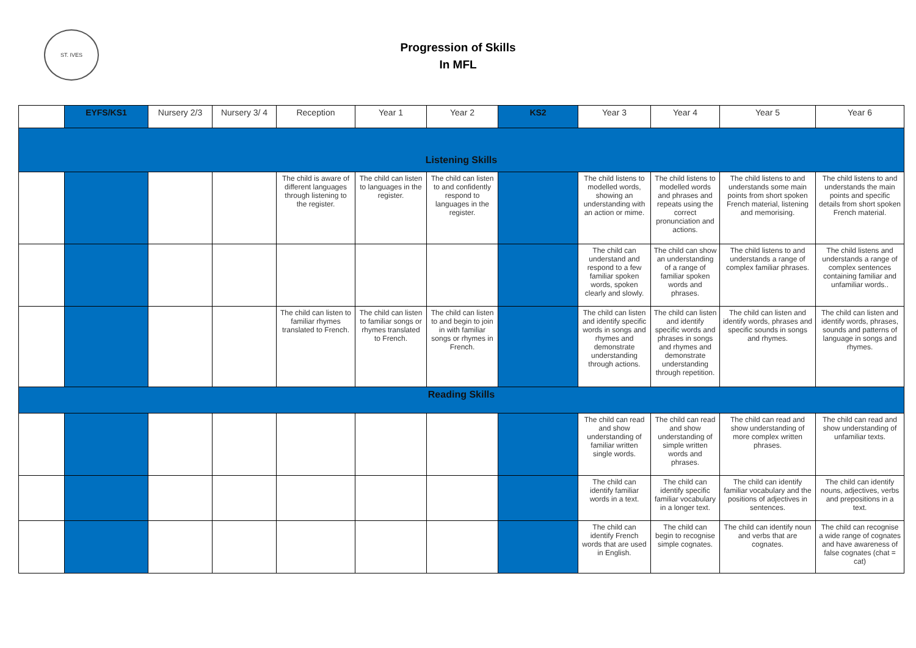ST. IVES
Progression of Skills
In MFL
| | EYFS/KS1 | Nursery 2/3 | Nursery 3/ 4 | Reception | Year 1 | Year 2 | KS2 | Year 3 | Year 4 | Year 5 | Year 6 |
| --- | --- | --- | --- | --- | --- | --- | --- | --- | --- | --- | --- |
| Listening Skills | | | | | | | | | | | |
| | | | | The child is aware of different languages through listening to the register. | The child can listen to languages in the register. | The child can listen to and confidently respond to languages in the register. | | The child listens to modelled words, showing an understanding with an action or mime. | The child listens to modelled words and phrases and repeats using the correct pronunciation and actions. | The child listens to and understands some main points from short spoken French material, listening and memorising. | The child listens to and understands the main points and specific details from short spoken French material. |
| | | | | | | | | The child can understand and respond to a few familiar spoken words, spoken clearly and slowly. | The child can show an understanding of a range of familiar spoken words and phrases. | The child listens to and understands a range of complex familiar phrases. | The child listens and understands a range of complex sentences containing familiar and unfamiliar words.. |
| | | | | The child can listen to familiar rhymes translated to French. | The child can listen to familiar songs or rhymes translated to French. | The child can listen to and begin to join in with familiar songs or rhymes in French. | | The child can listen and identify specific words in songs and rhymes and demonstrate understanding through actions. | The child can listen and identify specific words and phrases in songs and rhymes and demonstrate understanding through repetition. | The child can listen and identify words, phrases and specific sounds in songs and rhymes. | The child can listen and identify words, phrases, sounds and patterns of language in songs and rhymes. |
| Reading Skills | | | | | | | | | | | |
| | | | | | | | | The child can read and show understanding of familiar written single words. | The child can read and show understanding of simple written words and phrases. | The child can read and show understanding of more complex written phrases. | The child can read and show understanding of unfamiliar texts. |
| | | | | | | | | The child can identify familiar words in a text. | The child can identify specific familiar vocabulary in a longer text. | The child can identify familiar vocabulary and the positions of adjectives in sentences. | The child can identify nouns, adjectives, verbs and prepositions in a text. |
| | | | | | | | | The child can identify French words that are used in English. | The child can begin to recognise simple cognates. | The child can identify noun and verbs that are cognates. | The child can recognise a wide range of cognates and have awareness of false cognates (chat = cat) |